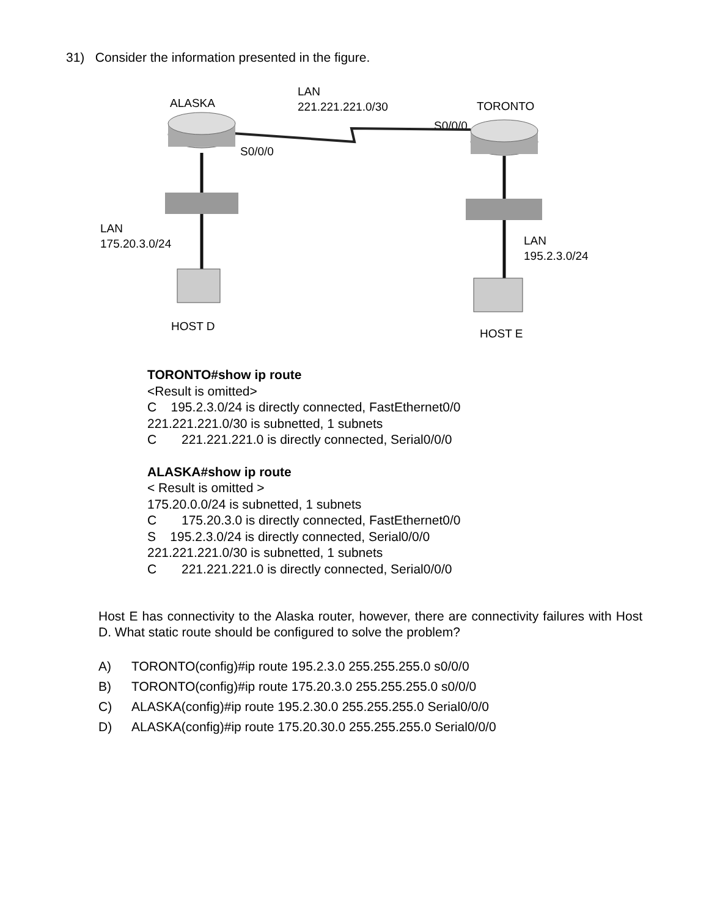31) Consider the information presented in the figure.
ALASKA
LAN
221.221.221.0/30
TORONTO
S0/0/0
S0/0/0
LAN
175.20.3.0/24
LAN
195.2.3.0/24
HOST D
HOST E
TORONTO#show ip route
<Result is omitted>
C 195.2.3.0/24 is directly connected, FastEthernet0/0
221.221.221.0/30 is subnetted, 1 subnets
C 221.221.221.0 is directly connected, Serial0/0/0
ALASKA#show ip route
< Result is omitted >
175.20.0.0/24 is subnetted, 1 subnets
C 175.20.3.0 is directly connected, FastEthernet0/0
S 195.2.3.0/24 is directly connected, Serial0/0/0
221.221.221.0/30 is subnetted, 1 subnets
C 221.221.221.0 is directly connected, Serial0/0/0
Host E has connectivity to the Alaska router, however, there are connectivity failures with Host D. What static route should be configured to solve the problem?
A) TORONTO(config)#ip route 195.2.3.0 255.255.255.0 s0/0/0
B) TORONTO(config)#ip route 175.20.3.0 255.255.255.0 s0/0/0
C) ALASKA(config)#ip route 195.2.30.0 255.255.255.0 Serial0/0/0
D) ALASKA(config)#ip route 175.20.30.0 255.255.255.0 Serial0/0/0